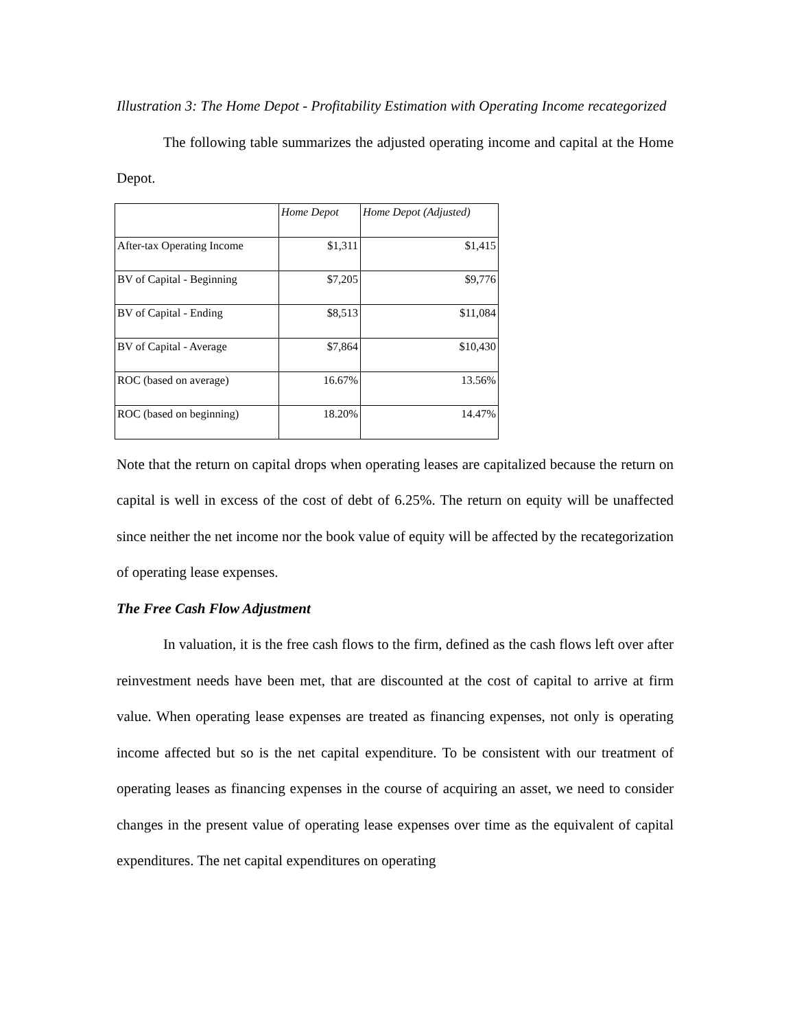Illustration 3: The Home Depot - Profitability Estimation with Operating Income recategorized
The following table summarizes the adjusted operating income and capital at the Home Depot.
| | Home Depot | Home Depot (Adjusted) |
| After-tax Operating Income | $1,311 | $1,415 |
| BV of Capital - Beginning | $7,205 | $9,776 |
| BV of Capital - Ending | $8,513 | $11,084 |
| BV of Capital - Average | $7,864 | $10,430 |
| ROC (based on average) | 16.67% | 13.56% |
| ROC (based on beginning) | 18.20% | 14.47% |
Note that the return on capital drops when operating leases are capitalized because the return on capital is well in excess of the cost of debt of 6.25%. The return on equity will be unaffected since neither the net income nor the book value of equity will be affected by the recategorization of operating lease expenses.
The Free Cash Flow Adjustment
In valuation, it is the free cash flows to the firm, defined as the cash flows left over after reinvestment needs have been met, that are discounted at the cost of capital to arrive at firm value. When operating lease expenses are treated as financing expenses, not only is operating income affected but so is the net capital expenditure. To be consistent with our treatment of operating leases as financing expenses in the course of acquiring an asset, we need to consider changes in the present value of operating lease expenses over time as the equivalent of capital expenditures. The net capital expenditures on operating